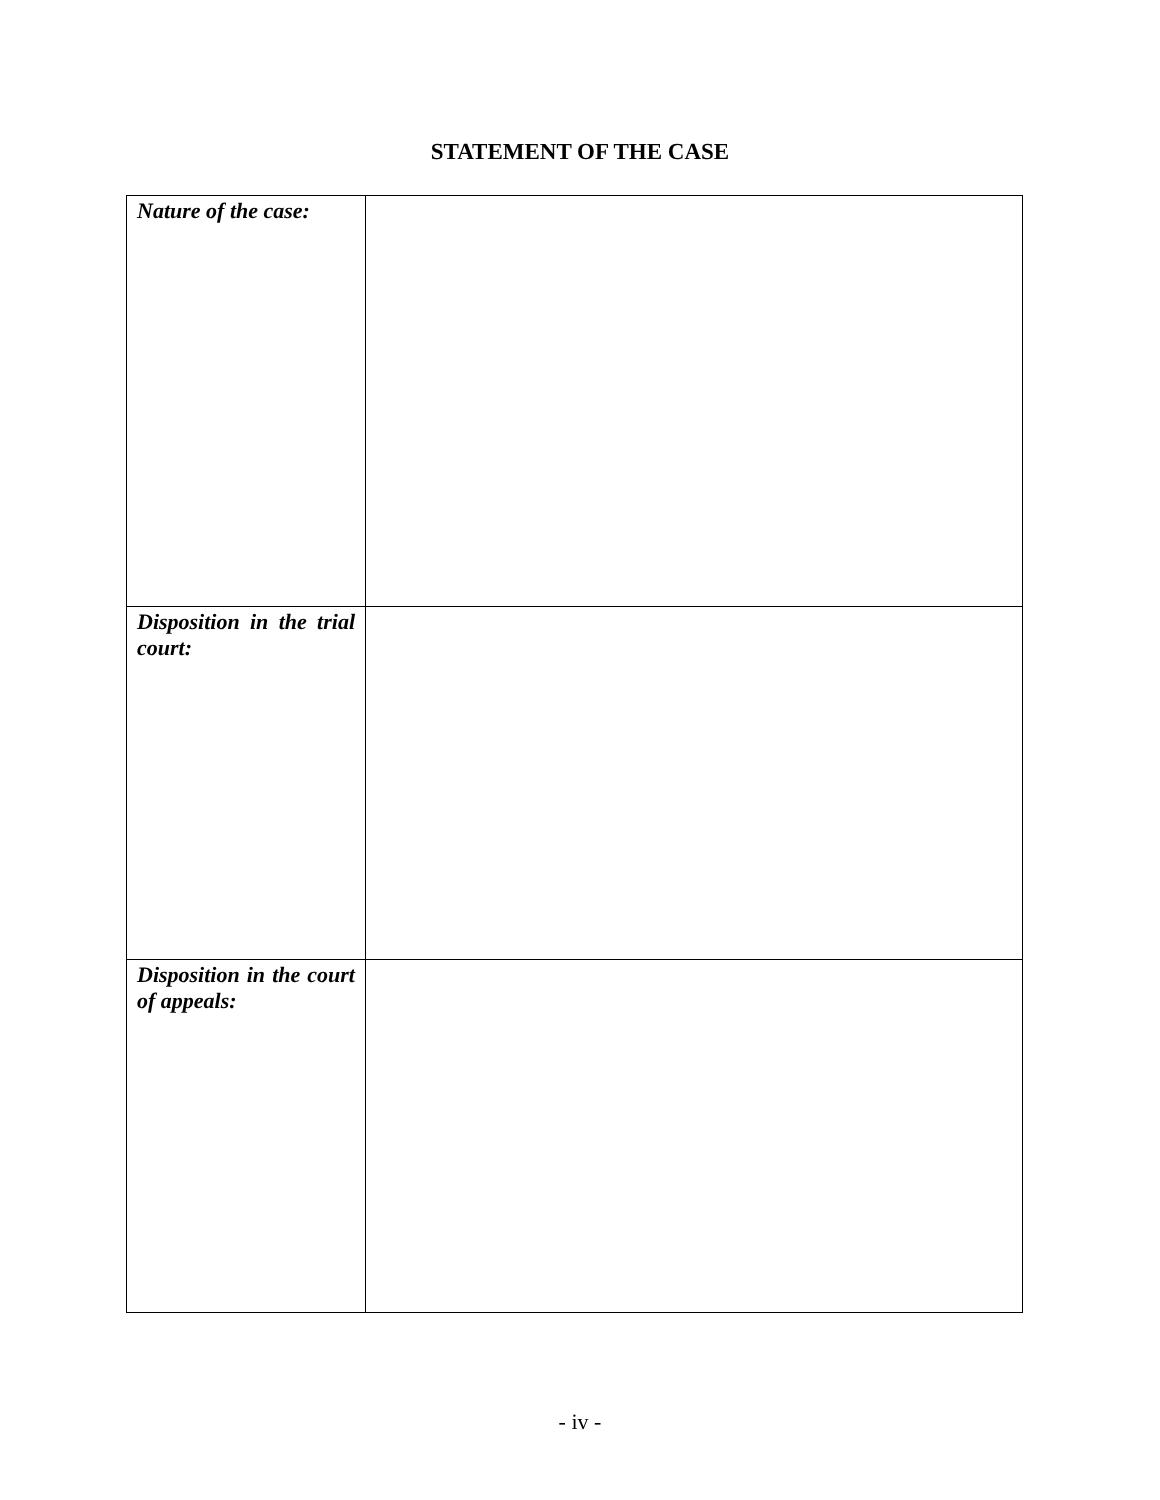STATEMENT OF THE CASE
| Nature of the case: | |
| Disposition in the trial court: | |
| Disposition in the court of appeals: | |
- iv -